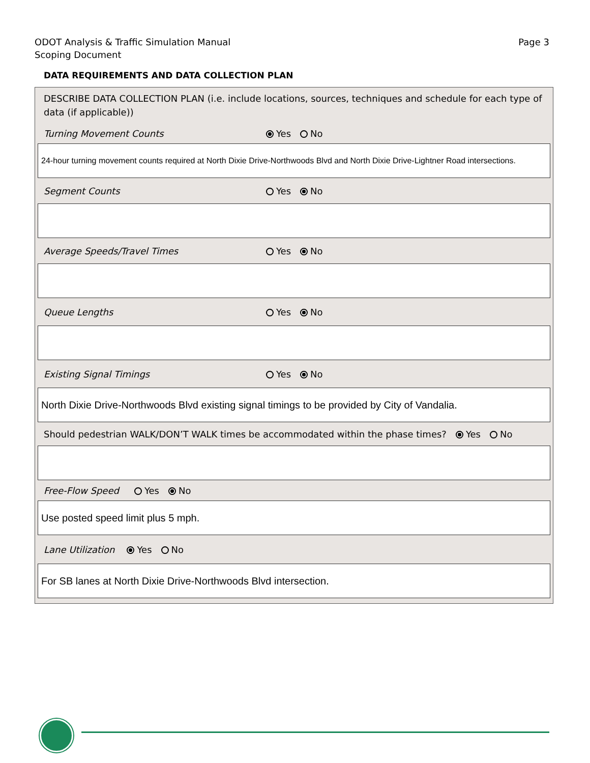ODOT Analysis & Traffic Simulation Manual
Scoping Document
Page 3
DATA REQUIREMENTS AND DATA COLLECTION PLAN
DESCRIBE DATA COLLECTION PLAN (i.e. include locations, sources, techniques and schedule for each type of data (if applicable))
Turning Movement Counts Yes No
24-hour turning movement counts required at North Dixie Drive-Northwoods Blvd and North Dixie Drive-Lightner Road intersections.
Segment Counts Yes No
Average Speeds/Travel Times Yes No
Queue Lengths Yes No
Existing Signal Timings Yes No
North Dixie Drive-Northwoods Blvd existing signal timings to be provided by City of Vandalia.
Should pedestrian WALK/DON’T WALK times be accommodated within the phase times? Yes No
Free-Flow Speed Yes No
Use posted speed limit plus 5 mph.
Lane Utilization Yes No
For SB lanes at North Dixie Drive-Northwoods Blvd intersection.